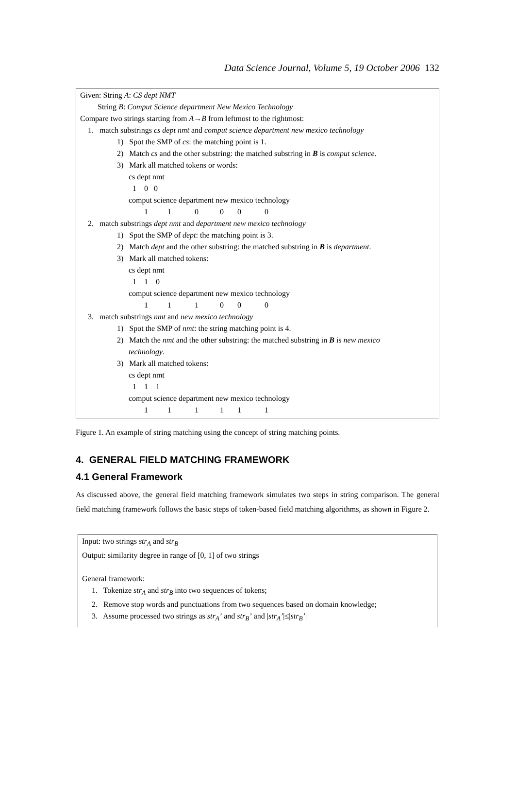Data Science Journal, Volume 5, 19 October 2006 132
Given: String A: CS dept NMT
String B: Comput Science department New Mexico Technology
Compare two strings starting from A→B from leftmost to the rightmost:
1. match substrings cs dept nmt and comput science department new mexico technology
1) Spot the SMP of cs: the matching point is 1.
2) Match cs and the other substring: the matched substring in B is comput science.
3) Mark all matched tokens or words:
cs dept nmt
1 0 0
comput science department new mexico technology
1 1 0 0 0 0
2. match substrings dept nmt and department new mexico technology
1) Spot the SMP of dept: the matching point is 3.
2) Match dept and the other substring: the matched substring in B is department.
3) Mark all matched tokens:
cs dept nmt
1 1 0
comput science department new mexico technology
1 1 1 0 0 0
3. match substrings nmt and new mexico technology
1) Spot the SMP of nmt: the string matching point is 4.
2) Match the nmt and the other substring: the matched substring in B is new mexico
technology.
3) Mark all matched tokens:
cs dept nmt
1 1 1
comput science department new mexico technology
1 1 1 1 1 1
Figure 1. An example of string matching using the concept of string matching points.
4. GENERAL FIELD MATCHING FRAMEWORK
4.1 General Framework
As discussed above, the general field matching framework simulates two steps in string comparison. The general field matching framework follows the basic steps of token-based field matching algorithms, as shown in Figure 2.
Input: two strings str<sub>A</sub> and str<sub>B</sub>
Output: similarity degree in range of [0, 1] of two strings
General framework:
1. Tokenize str<sub>A</sub> and str<sub>B</sub> into two sequences of tokens;
2. Remove stop words and punctuations from two sequences based on domain knowledge;
3. Assume processed two strings as str<sub>A</sub>’ and str<sub>B</sub>’ and |str<sub>A</sub>’|≤|str<sub>B</sub>’|